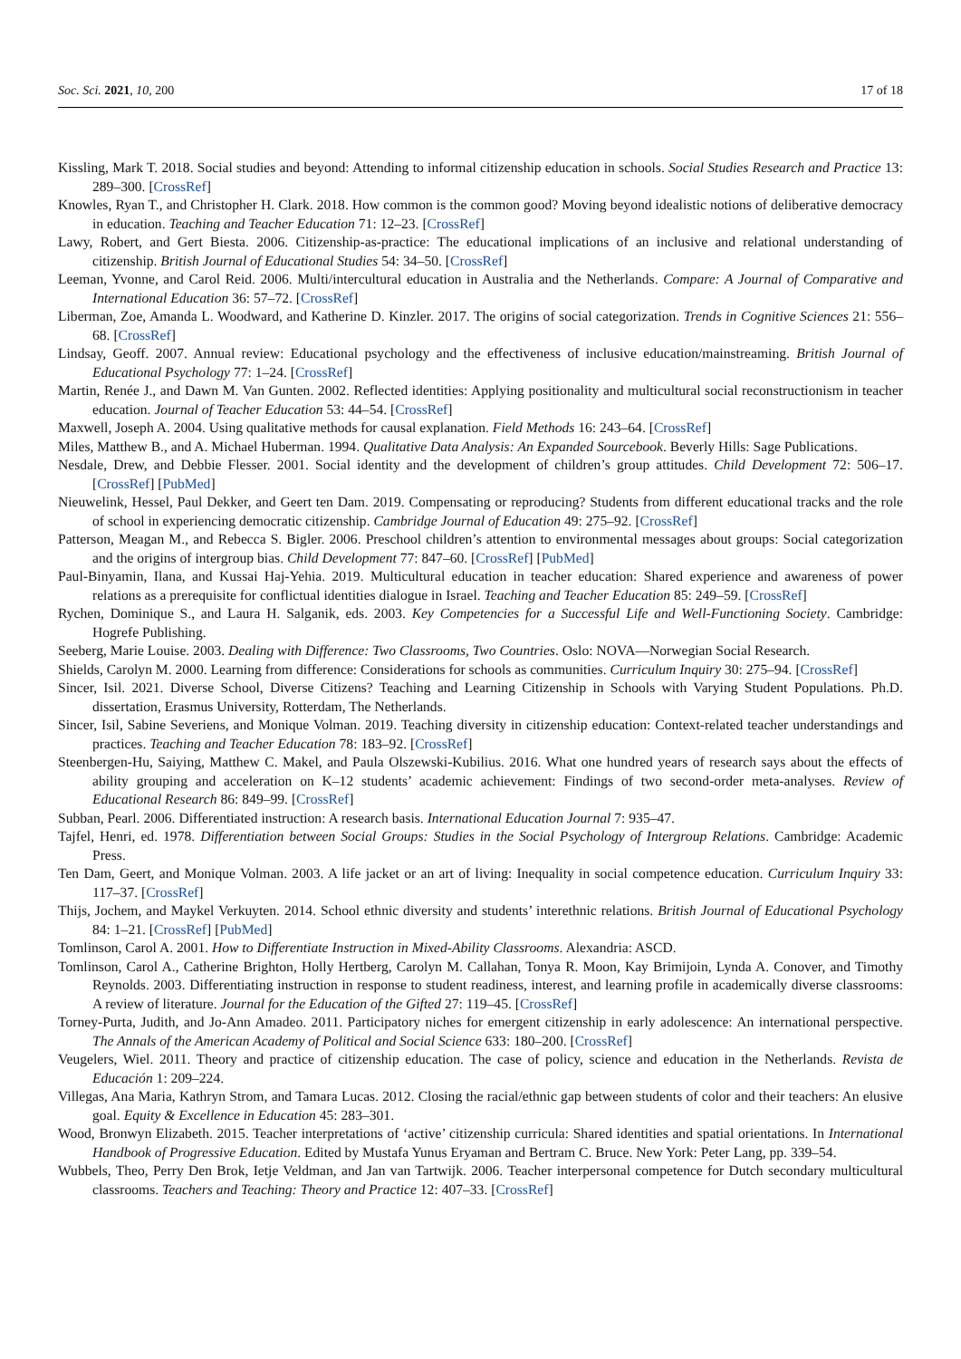Soc. Sci. 2021, 10, 200 17 of 18
Kissling, Mark T. 2018. Social studies and beyond: Attending to informal citizenship education in schools. Social Studies Research and Practice 13: 289–300. [CrossRef]
Knowles, Ryan T., and Christopher H. Clark. 2018. How common is the common good? Moving beyond idealistic notions of deliberative democracy in education. Teaching and Teacher Education 71: 12–23. [CrossRef]
Lawy, Robert, and Gert Biesta. 2006. Citizenship-as-practice: The educational implications of an inclusive and relational understanding of citizenship. British Journal of Educational Studies 54: 34–50. [CrossRef]
Leeman, Yvonne, and Carol Reid. 2006. Multi/intercultural education in Australia and the Netherlands. Compare: A Journal of Comparative and International Education 36: 57–72. [CrossRef]
Liberman, Zoe, Amanda L. Woodward, and Katherine D. Kinzler. 2017. The origins of social categorization. Trends in Cognitive Sciences 21: 556–68. [CrossRef]
Lindsay, Geoff. 2007. Annual review: Educational psychology and the effectiveness of inclusive education/mainstreaming. British Journal of Educational Psychology 77: 1–24. [CrossRef]
Martin, Renée J., and Dawn M. Van Gunten. 2002. Reflected identities: Applying positionality and multicultural social reconstructionism in teacher education. Journal of Teacher Education 53: 44–54. [CrossRef]
Maxwell, Joseph A. 2004. Using qualitative methods for causal explanation. Field Methods 16: 243–64. [CrossRef]
Miles, Matthew B., and A. Michael Huberman. 1994. Qualitative Data Analysis: An Expanded Sourcebook. Beverly Hills: Sage Publications.
Nesdale, Drew, and Debbie Flesser. 2001. Social identity and the development of children’s group attitudes. Child Development 72: 506–17. [CrossRef] [PubMed]
Nieuwelink, Hessel, Paul Dekker, and Geert ten Dam. 2019. Compensating or reproducing? Students from different educational tracks and the role of school in experiencing democratic citizenship. Cambridge Journal of Education 49: 275–92. [CrossRef]
Patterson, Meagan M., and Rebecca S. Bigler. 2006. Preschool children’s attention to environmental messages about groups: Social categorization and the origins of intergroup bias. Child Development 77: 847–60. [CrossRef] [PubMed]
Paul-Binyamin, Ilana, and Kussai Haj-Yehia. 2019. Multicultural education in teacher education: Shared experience and awareness of power relations as a prerequisite for conflictual identities dialogue in Israel. Teaching and Teacher Education 85: 249–59. [CrossRef]
Rychen, Dominique S., and Laura H. Salganik, eds. 2003. Key Competencies for a Successful Life and Well-Functioning Society. Cambridge: Hogrefe Publishing.
Seeberg, Marie Louise. 2003. Dealing with Difference: Two Classrooms, Two Countries. Oslo: NOVA—Norwegian Social Research.
Shields, Carolyn M. 2000. Learning from difference: Considerations for schools as communities. Curriculum Inquiry 30: 275–94. [CrossRef]
Sincer, Isil. 2021. Diverse School, Diverse Citizens? Teaching and Learning Citizenship in Schools with Varying Student Populations. Ph.D. dissertation, Erasmus University, Rotterdam, The Netherlands.
Sincer, Isil, Sabine Severiens, and Monique Volman. 2019. Teaching diversity in citizenship education: Context-related teacher understandings and practices. Teaching and Teacher Education 78: 183–92. [CrossRef]
Steenbergen-Hu, Saiying, Matthew C. Makel, and Paula Olszewski-Kubilius. 2016. What one hundred years of research says about the effects of ability grouping and acceleration on K–12 students’ academic achievement: Findings of two second-order meta-analyses. Review of Educational Research 86: 849–99. [CrossRef]
Subban, Pearl. 2006. Differentiated instruction: A research basis. International Education Journal 7: 935–47.
Tajfel, Henri, ed. 1978. Differentiation between Social Groups: Studies in the Social Psychology of Intergroup Relations. Cambridge: Academic Press.
Ten Dam, Geert, and Monique Volman. 2003. A life jacket or an art of living: Inequality in social competence education. Curriculum Inquiry 33: 117–37. [CrossRef]
Thijs, Jochem, and Maykel Verkuyten. 2014. School ethnic diversity and students’ interethnic relations. British Journal of Educational Psychology 84: 1–21. [CrossRef] [PubMed]
Tomlinson, Carol A. 2001. How to Differentiate Instruction in Mixed-Ability Classrooms. Alexandria: ASCD.
Tomlinson, Carol A., Catherine Brighton, Holly Hertberg, Carolyn M. Callahan, Tonya R. Moon, Kay Brimijoin, Lynda A. Conover, and Timothy Reynolds. 2003. Differentiating instruction in response to student readiness, interest, and learning profile in academically diverse classrooms: A review of literature. Journal for the Education of the Gifted 27: 119–45. [CrossRef]
Torney-Purta, Judith, and Jo-Ann Amadeo. 2011. Participatory niches for emergent citizenship in early adolescence: An international perspective. The Annals of the American Academy of Political and Social Science 633: 180–200. [CrossRef]
Veugelers, Wiel. 2011. Theory and practice of citizenship education. The case of policy, science and education in the Netherlands. Revista de Educación 1: 209–224.
Villegas, Ana Maria, Kathryn Strom, and Tamara Lucas. 2012. Closing the racial/ethnic gap between students of color and their teachers: An elusive goal. Equity & Excellence in Education 45: 283–301.
Wood, Bronwyn Elizabeth. 2015. Teacher interpretations of ‘active’ citizenship curricula: Shared identities and spatial orientations. In International Handbook of Progressive Education. Edited by Mustafa Yunus Eryaman and Bertram C. Bruce. New York: Peter Lang, pp. 339–54.
Wubbels, Theo, Perry Den Brok, Ietje Veldman, and Jan van Tartwijk. 2006. Teacher interpersonal competence for Dutch secondary multicultural classrooms. Teachers and Teaching: Theory and Practice 12: 407–33. [CrossRef]